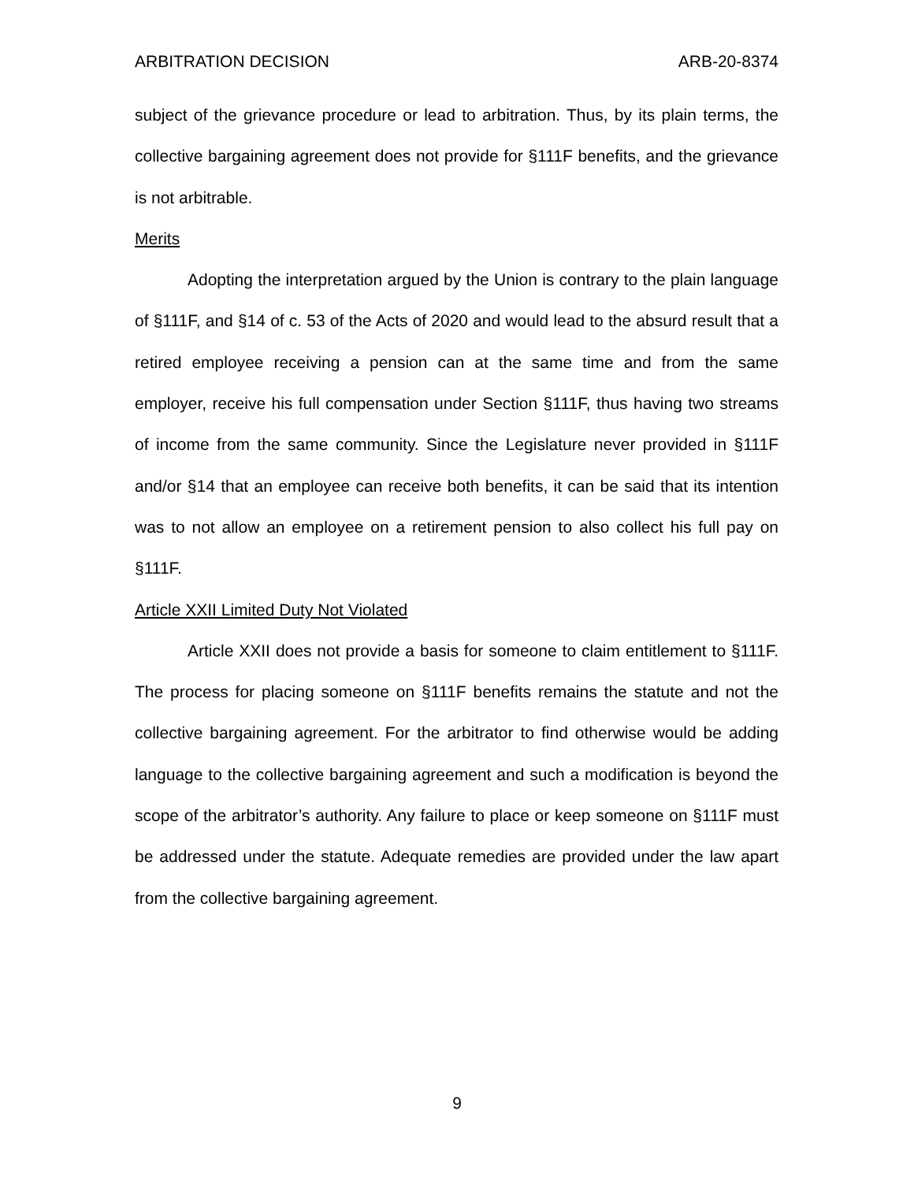ARBITRATION DECISION ARB-20-8374
subject of the grievance procedure or lead to arbitration. Thus, by its plain terms, the collective bargaining agreement does not provide for §111F benefits, and the grievance is not arbitrable.
Merits
Adopting the interpretation argued by the Union is contrary to the plain language of §111F, and §14 of c. 53 of the Acts of 2020 and would lead to the absurd result that a retired employee receiving a pension can at the same time and from the same employer, receive his full compensation under Section §111F, thus having two streams of income from the same community. Since the Legislature never provided in §111F and/or §14 that an employee can receive both benefits, it can be said that its intention was to not allow an employee on a retirement pension to also collect his full pay on §111F.
Article XXII Limited Duty Not Violated
Article XXII does not provide a basis for someone to claim entitlement to §111F. The process for placing someone on §111F benefits remains the statute and not the collective bargaining agreement. For the arbitrator to find otherwise would be adding language to the collective bargaining agreement and such a modification is beyond the scope of the arbitrator’s authority. Any failure to place or keep someone on §111F must be addressed under the statute. Adequate remedies are provided under the law apart from the collective bargaining agreement.
9